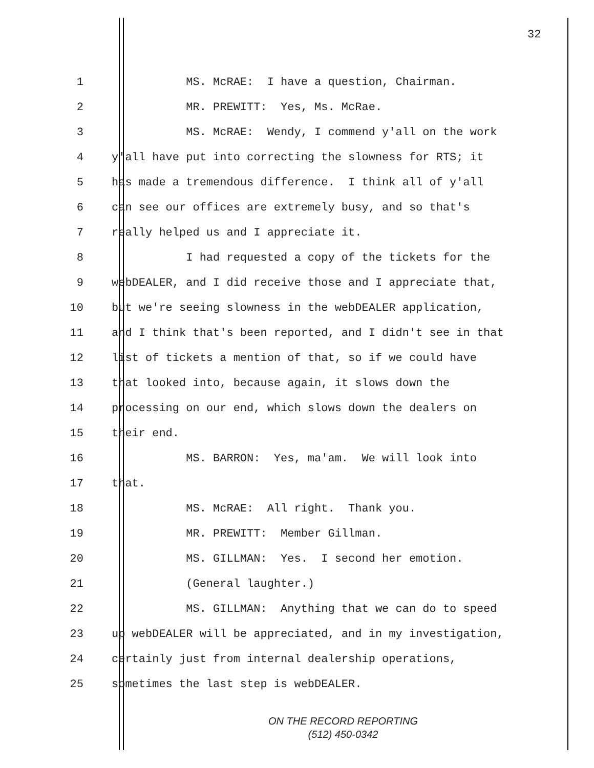32
1 MS. McRAE: I have a question, Chairman.
2 MR. PREWITT: Yes, Ms. McRae.
3 MS. McRAE: Wendy, I commend y'all on the work
4 y'all have put into correcting the slowness for RTS; it
5 has made a tremendous difference. I think all of y'all
6 can see our offices are extremely busy, and so that's
7 really helped us and I appreciate it.
8 I had requested a copy of the tickets for the
9 webDEALER, and I did receive those and I appreciate that,
10 but we're seeing slowness in the webDEALER application,
11 and I think that's been reported, and I didn't see in that
12 list of tickets a mention of that, so if we could have
13 that looked into, because again, it slows down the
14 processing on our end, which slows down the dealers on
15 their end.
16 MS. BARRON: Yes, ma'am. We will look into
17 that.
18 MS. McRAE: All right. Thank you.
19 MR. PREWITT: Member Gillman.
20 MS. GILLMAN: Yes. I second her emotion.
21 (General laughter.)
22 MS. GILLMAN: Anything that we can do to speed
23 up webDEALER will be appreciated, and in my investigation,
24 certainly just from internal dealership operations,
25 sometimes the last step is webDEALER.
ON THE RECORD REPORTING
(512) 450-0342